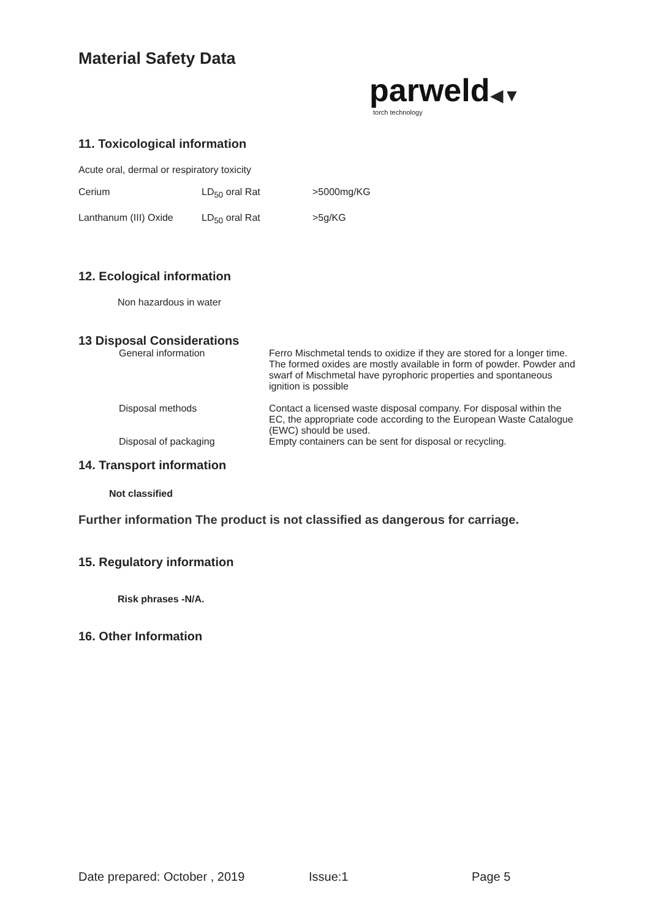Material Safety Data
parweld◀▼
torch technology
11. Toxicological information
Acute oral, dermal or respiratory toxicity
| Cerium | LD<sub>50</sub> oral Rat | >5000mg/KG |
| Lanthanum (III) Oxide | LD<sub>50</sub> oral Rat | >5g/KG |
12. Ecological information
Non hazardous in water
13 Disposal Considerations
| General information | Ferro Mischmetal tends to oxidize if they are stored for a longer time. The formed oxides are mostly available in form of powder. Powder and swarf of Mischmetal have pyrophoric properties and spontaneous ignition is possible |
| Disposal methods | Contact a licensed waste disposal company. For disposal within the EC, the appropriate code according to the European Waste Catalogue (EWC) should be used. |
| Disposal of packaging | Empty containers can be sent for disposal or recycling. |
14. Transport information
Not classified
Further information The product is not classified as dangerous for carriage.
15. Regulatory information
Risk phrases -N/A.
16. Other Information
Date prepared: October , 2019 Issue:1 Page 5